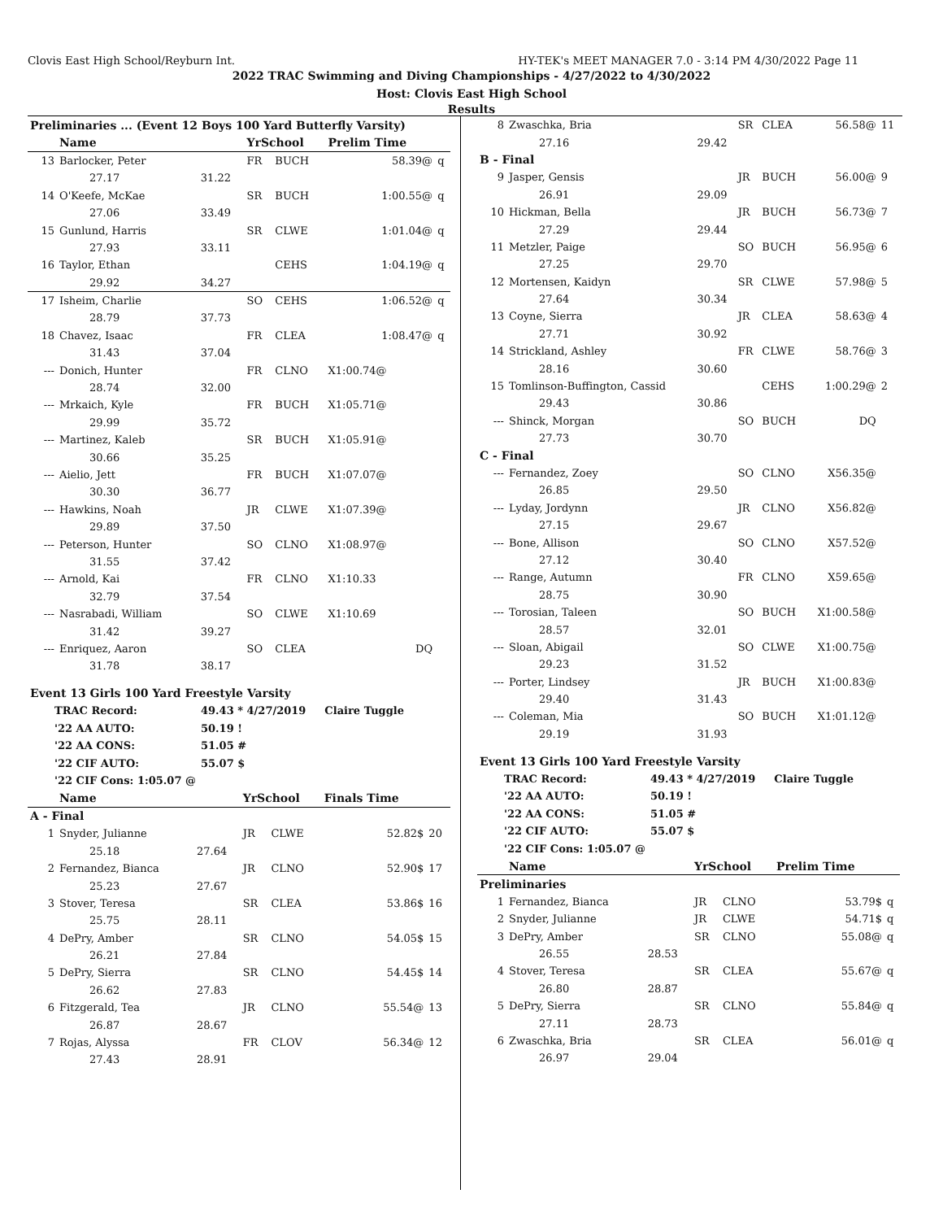Clovis East High School/Reyburn Int. HY-TEK's MEET MANAGER 7.0 - 3:14 PM 4/30/2022 Page 11
2022 TRAC Swimming and Diving Championships - 4/27/2022 to 4/30/2022
Host: Clovis East High School
Results
| Preliminaries ... (Event 12 Boys 100 Yard Butterfly Varsity) | | | | | | |
| | Name | | YrSchool | | Prelim Time | |
| 13 | Barlocker, Peter | | FR | BUCH | 58.39@ | q |
| | 27.17 | 31.22 | | | | |
| 14 | O'Keefe, McKae | | SR | BUCH | 1:00.55@ | q |
| | 27.06 | 33.49 | | | | |
| 15 | Gunlund, Harris | | SR | CLWE | 1:01.04@ | q |
| | 27.93 | 33.11 | | | | |
| 16 | Taylor, Ethan | | | CEHS | 1:04.19@ | q |
| | 29.92 | 34.27 | | | | |
| 17 | Isheim, Charlie | | SO | CEHS | 1:06.52@ | q |
| | 28.79 | 37.73 | | | | |
| 18 | Chavez, Isaac | | FR | CLEA | 1:08.47@ | q |
| | 31.43 | 37.04 | | | | |
| --- | Donich, Hunter | | FR | CLNO | X1:00.74@ | |
| | 28.74 | 32.00 | | | | |
| --- | Mrkaich, Kyle | | FR | BUCH | X1:05.71@ | |
| | 29.99 | 35.72 | | | | |
| --- | Martinez, Kaleb | | SR | BUCH | X1:05.91@ | |
| | 30.66 | 35.25 | | | | |
| --- | Aielio, Jett | | FR | BUCH | X1:07.07@ | |
| | 30.30 | 36.77 | | | | |
| --- | Hawkins, Noah | | JR | CLWE | X1:07.39@ | |
| | 29.89 | 37.50 | | | | |
| --- | Peterson, Hunter | | SO | CLNO | X1:08.97@ | |
| | 31.55 | 37.42 | | | | |
| --- | Arnold, Kai | | FR | CLNO | X1:10.33 | |
| | 32.79 | 37.54 | | | | |
| --- | Nasrabadi, William | | SO | CLWE | X1:10.69 | |
| | 31.42 | 39.27 | | | | |
| --- | Enriquez, Aaron | | SO | CLEA | DQ | |
| | 31.78 | 38.17 | | | | |
| Event 13 Girls 100 Yard Freestyle Varsity | | | | | | |
| TRAC Record: | 49.43 * 4/27/2019 | Claire Tuggle |
| '22 AA AUTO: | 50.19 ! | |
| '22 AA CONS: | 51.05 # | |
| '22 CIF AUTO: | 55.07 $ | |
| '22 CIF Cons: 1:05.07 @ | | |
| | Name | | YrSchool | | Finals Time | |
| --- | --- | --- | --- | --- | --- | --- |
| A - Final | | | | | | |
| 1 | Snyder, Julianne | | JR | CLWE | 52.82$ | 20 |
| | 25.18 | 27.64 | | | | |
| 2 | Fernandez, Bianca | | JR | CLNO | 52.90$ | 17 |
| | 25.23 | 27.67 | | | | |
| 3 | Stover, Teresa | | SR | CLEA | 53.86$ | 16 |
| | 25.75 | 28.11 | | | | |
| 4 | DePry, Amber | | SR | CLNO | 54.05$ | 15 |
| | 26.21 | 27.84 | | | | |
| 5 | DePry, Sierra | | SR | CLNO | 54.45$ | 14 |
| | 26.62 | 27.83 | | | | |
| 6 | Fitzgerald, Tea | | JR | CLNO | 55.54@ | 13 |
| | 26.87 | 28.67 | | | | |
| 7 | Rojas, Alyssa | | FR | CLOV | 56.34@ | 12 |
| | 27.43 | 28.91 | | | | |
| 8 | Zwaschka, Bria | | SR | CLEA | 56.58@ | 11 |
| | 27.16 | 29.42 | | | | |
| B - Final | | | | | | |
| 9 | Jasper, Gensis | | JR | BUCH | 56.00@ | 9 |
| | 26.91 | 29.09 | | | | |
| 10 | Hickman, Bella | | JR | BUCH | 56.73@ | 7 |
| | 27.29 | 29.44 | | | | |
| 11 | Metzler, Paige | | SO | BUCH | 56.95@ | 6 |
| | 27.25 | 29.70 | | | | |
| 12 | Mortensen, Kaidyn | | SR | CLWE | 57.98@ | 5 |
| | 27.64 | 30.34 | | | | |
| 13 | Coyne, Sierra | | JR | CLEA | 58.63@ | 4 |
| | 27.71 | 30.92 | | | | |
| 14 | Strickland, Ashley | | FR | CLWE | 58.76@ | 3 |
| | 28.16 | 30.60 | | | | |
| 15 | Tomlinson-Buffington, Cassid | | | CEHS | 1:00.29@ | 2 |
| | 29.43 | 30.86 | | | | |
| --- | Shinck, Morgan | | SO | BUCH | DQ | |
| | 27.73 | 30.70 | | | | |
| C - Final | | | | | | |
| --- | Fernandez, Zoey | | SO | CLNO | X56.35@ | |
| | 26.85 | 29.50 | | | | |
| --- | Lyday, Jordynn | | JR | CLNO | X56.82@ | |
| | 27.15 | 29.67 | | | | |
| --- | Bone, Allison | | SO | CLNO | X57.52@ | |
| | 27.12 | 30.40 | | | | |
| --- | Range, Autumn | | FR | CLNO | X59.65@ | |
| | 28.75 | 30.90 | | | | |
| --- | Torosian, Taleen | | SO | BUCH | X1:00.58@ | |
| | 28.57 | 32.01 | | | | |
| --- | Sloan, Abigail | | SO | CLWE | X1:00.75@ | |
| | 29.23 | 31.52 | | | | |
| --- | Porter, Lindsey | | JR | BUCH | X1:00.83@ | |
| | 29.40 | 31.43 | | | | |
| --- | Coleman, Mia | | SO | BUCH | X1:01.12@ | |
| | 29.19 | 31.93 | | | | |
| Event 13 Girls 100 Yard Freestyle Varsity | | | | | | |
| TRAC Record: | 49.43 * 4/27/2019 | Claire Tuggle |
| '22 AA AUTO: | 50.19 ! | |
| '22 AA CONS: | 51.05 # | |
| '22 CIF AUTO: | 55.07 $ | |
| '22 CIF Cons: 1:05.07 @ | | |
| | Name | | YrSchool | | Prelim Time | |
| --- | --- | --- | --- | --- | --- | --- |
| Preliminaries | | | | | | |
| 1 | Fernandez, Bianca | | JR | CLNO | 53.79$ | q |
| 2 | Snyder, Julianne | | JR | CLWE | 54.71$ | q |
| 3 | DePry, Amber | | SR | CLNO | 55.08@ | q |
| | 26.55 | 28.53 | | | | |
| 4 | Stover, Teresa | | SR | CLEA | 55.67@ | q |
| | 26.80 | 28.87 | | | | |
| 5 | DePry, Sierra | | SR | CLNO | 55.84@ | q |
| | 27.11 | 28.73 | | | | |
| 6 | Zwaschka, Bria | | SR | CLEA | 56.01@ | q |
| | 26.97 | 29.04 | | | | |